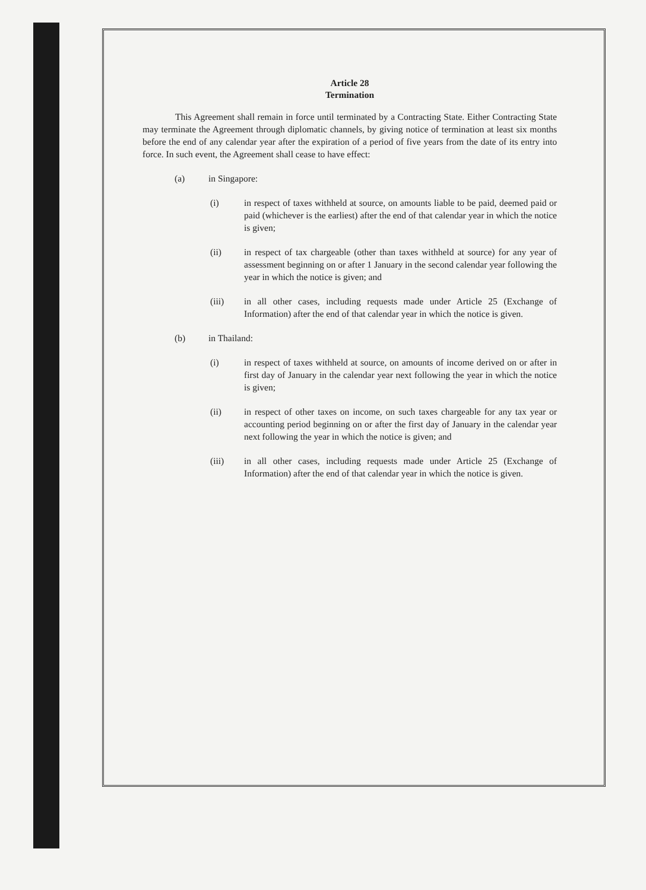Article 28
Termination
This Agreement shall remain in force until terminated by a Contracting State. Either Contracting State may terminate the Agreement through diplomatic channels, by giving notice of termination at least six months before the end of any calendar year after the expiration of a period of five years from the date of its entry into force. In such event, the Agreement shall cease to have effect:
(a) in Singapore:
(i) in respect of taxes withheld at source, on amounts liable to be paid, deemed paid or paid (whichever is the earliest) after the end of that calendar year in which the notice is given;
(ii) in respect of tax chargeable (other than taxes withheld at source) for any year of assessment beginning on or after 1 January in the second calendar year following the year in which the notice is given; and
(iii) in all other cases, including requests made under Article 25 (Exchange of Information) after the end of that calendar year in which the notice is given.
(b) in Thailand:
(i) in respect of taxes withheld at source, on amounts of income derived on or after in first day of January in the calendar year next following the year in which the notice is given;
(ii) in respect of other taxes on income, on such taxes chargeable for any tax year or accounting period beginning on or after the first day of January in the calendar year next following the year in which the notice is given; and
(iii) in all other cases, including requests made under Article 25 (Exchange of Information) after the end of that calendar year in which the notice is given.